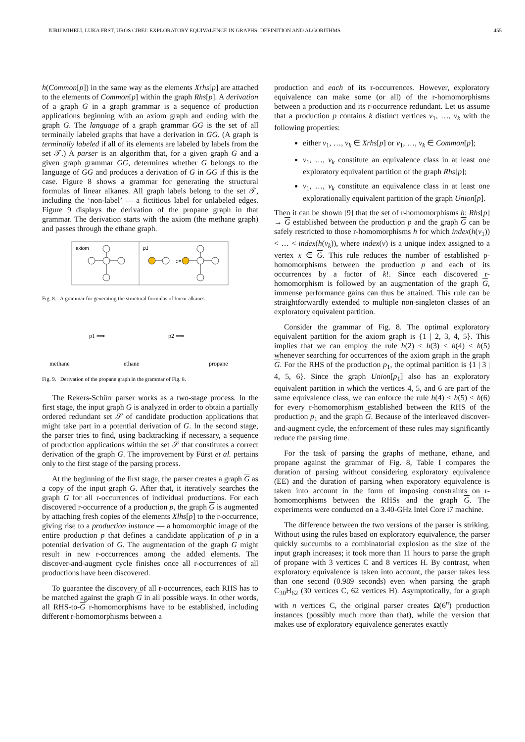JURIJ MIHELI, LUKA FRST, UROS CIBEJ: EXPLORATORY EQUIVALENCE IN GRAPHS: DEFINITION AND ALGORITHMS 455
h(Common[p]) in the same way as the elements Xrhs[p] are attached to the elements of Common[p] within the graph Rhs[p]. A derivation of a graph G in a graph grammar is a sequence of production applications beginning with an axiom graph and ending with the graph G. The language of a graph grammar GG is the set of all terminally labeled graphs that have a derivation in GG. (A graph is terminally labeled if all of its elements are labeled by labels from the set 𝒯.) A parser is an algorithm that, for a given graph G and a given graph grammar GG, determines whether G belongs to the language of GG and produces a derivation of G in GG if this is the case. Figure 8 shows a grammar for generating the structural formulas of linear alkanes. All graph labels belong to the set 𝒯, including the ‘non-label’ — a fictitious label for unlabeled edges. Figure 9 displays the derivation of the propane graph in that grammar. The derivation starts with the axiom (the methane graph) and passes through the ethane graph.
axiom
p1
::=
Fig. 8. A grammar for generating the structural formulas of linear alkanes.
methane
ethane
propane
p1 ⟹
p2 ⟹
Fig. 9. Derivation of the propane graph in the grammar of Fig. 8.
The Rekers-Schürr parser works as a two-stage process. In the first stage, the input graph G is analyzed in order to obtain a partially ordered redundant set 𝒮 of candidate production applications that might take part in a potential derivation of G. In the second stage, the parser tries to find, using backtracking if necessary, a sequence of production applications within the set 𝒮 that constitutes a correct derivation of the graph G. The improvement by Fürst et al. pertains only to the first stage of the parsing process.
At the beginning of the first stage, the parser creates a graph G as a copy of the input graph G. After that, it iteratively searches the graph G for all r-occurrences of individual productions. For each discovered r-occurrence of a production p, the graph G is augmented by attaching fresh copies of the elements Xlhs[p] to the r-occurrence, giving rise to a production instance — a homomorphic image of the entire production p that defines a candidate application of p in a potential derivation of G. The augmentation of the graph G might result in new r-occurrences among the added elements. The discover-and-augment cycle finishes once all r-occurrences of all productions have been discovered.
To guarantee the discovery of all r-occurrences, each RHS has to be matched against the graph G in all possible ways. In other words, all RHS-to-G r-homomorphisms have to be established, including different r-homomorphisms between a
production and each of its r-occurrences. However, exploratory equivalence can make some (or all) of the r-homomorphisms between a production and its r-occurrence redundant. Let us assume that a production p contains k distinct vertices v<sub>1</sub>, …, v<sub>k</sub> with the following properties:
either v<sub>1</sub>, …, v<sub>k</sub> ∈ Xrhs[p] or v<sub>1</sub>, …, v<sub>k</sub> ∈ Common[p];
v<sub>1</sub>, …, v<sub>k</sub> constitute an equivalence class in at least one exploratory equivalent partition of the graph Rhs[p];
v<sub>1</sub>, …, v<sub>k</sub> constitute an equivalence class in at least one explorationally equivalent partition of the graph Union[p].
Then it can be shown [9] that the set of r-homomorphisms h: Rhs[p] → G established between the production p and the graph G can be safely restricted to those r-homomorphisms h for which index(h(v<sub>1</sub>)) < … < index(h(v<sub>k</sub>)), where index(v) is a unique index assigned to a vertex x ∈ G. This rule reduces the number of established p-homomorphisms between the production p and each of its occurrences by a factor of k!. Since each discovered r-homomorphism is followed by an augmentation of the graph G, immense performance gains can thus be attained. This rule can be straightforwardly extended to multiple non-singleton classes of an exploratory equivalent partition.
Consider the grammar of Fig. 8. The optimal exploratory equivalent partition for the axiom graph is {1 | 2, 3, 4, 5}. This implies that we can employ the rule h(2) < h(3) < h(4) < h(5) whenever searching for occurrences of the axiom graph in the graph G. For the RHS of the production p<sub>1</sub>, the optimal partition is {1 | 3 | 4, 5, 6}. Since the graph Union[p<sub>1</sub>] also has an exploratory equivalent partition in which the vertices 4, 5, and 6 are part of the same equivalence class, we can enforce the rule h(4) < h(5) < h(6) for every r-homomorphism established between the RHS of the production p<sub>1</sub> and the graph G. Because of the interleaved discover-and-augment cycle, the enforcement of these rules may significantly reduce the parsing time.
For the task of parsing the graphs of methane, ethane, and propane against the grammar of Fig. 8, Table I compares the duration of parsing without considering exploratory equivalence (EE) and the duration of parsing when exporatory equivalence is taken into account in the form of imposing constraints on r-homomorphisms between the RHSs and the graph G. The experiments were conducted on a 3.40-GHz Intel Core i7 machine.
The difference between the two versions of the parser is striking. Without using the rules based on exploratory equivalence, the parser quickly succumbs to a combinatorial explosion as the size of the input graph increases; it took more than 11 hours to parse the graph of propane with 3 vertices C and 8 vertices H. By contrast, when exploratory equivalence is taken into account, the parser takes less than one second (0.989 seconds) even when parsing the graph C<sub>30</sub>H<sub>62</sub> (30 vertices C, 62 vertices H). Asymptotically, for a graph with n vertices C, the original parser creates Ω(6<sup>n</sup>) production instances (possibly much more than that), while the version that makes use of exploratory equivalence generates exactly